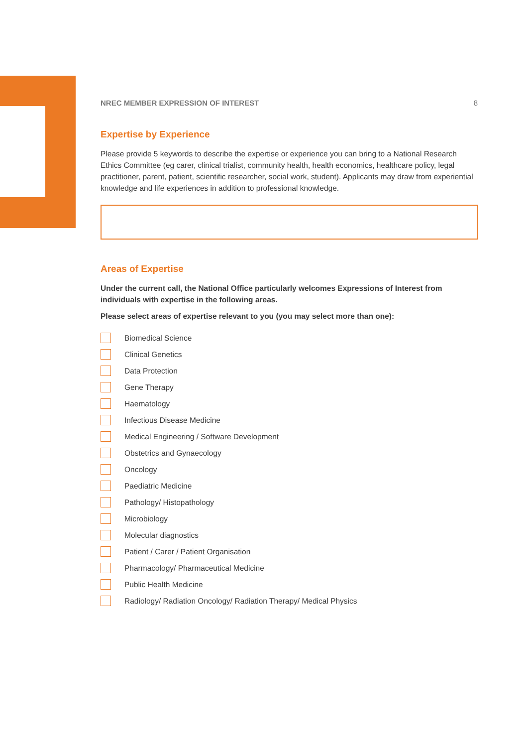NREC MEMBER EXPRESSION OF INTEREST 8
Expertise by Experience
Please provide 5 keywords to describe the expertise or experience you can bring to a National Research Ethics Committee (eg carer, clinical trialist, community health, health economics, healthcare policy, legal practitioner, parent, patient, scientific researcher, social work, student). Applicants may draw from experiential knowledge and life experiences in addition to professional knowledge.
Areas of Expertise
Under the current call, the National Office particularly welcomes Expressions of Interest from individuals with expertise in the following areas.
Please select areas of expertise relevant to you (you may select more than one):
Biomedical Science
Clinical Genetics
Data Protection
Gene Therapy
Haematology
Infectious Disease Medicine
Medical Engineering / Software Development
Obstetrics and Gynaecology
Oncology
Paediatric Medicine
Pathology/ Histopathology
Microbiology
Molecular diagnostics
Patient / Carer / Patient Organisation
Pharmacology/ Pharmaceutical Medicine
Public Health Medicine
Radiology/ Radiation Oncology/ Radiation Therapy/ Medical Physics